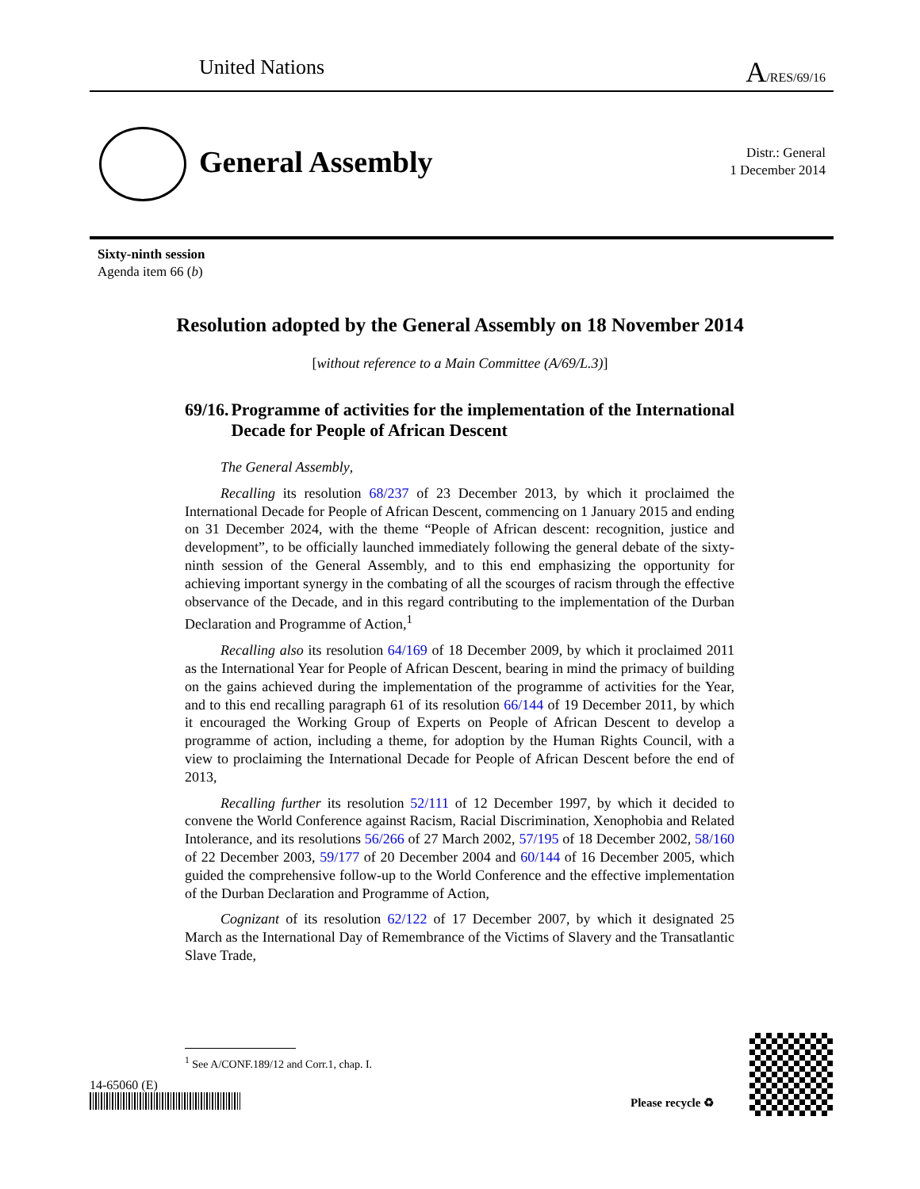United Nations
A/RES/69/16
General Assembly
Distr.: General
1 December 2014
Sixty-ninth session
Agenda item 66 (b)
Resolution adopted by the General Assembly on 18 November 2014
[without reference to a Main Committee (A/69/L.3)]
69/16. Programme of activities for the implementation of the International Decade for People of African Descent
The General Assembly,
Recalling its resolution 68/237 of 23 December 2013, by which it proclaimed the International Decade for People of African Descent, commencing on 1 January 2015 and ending on 31 December 2024, with the theme “People of African descent: recognition, justice and development”, to be officially launched immediately following the general debate of the sixty-ninth session of the General Assembly, and to this end emphasizing the opportunity for achieving important synergy in the combating of all the scourges of racism through the effective observance of the Decade, and in this regard contributing to the implementation of the Durban Declaration and Programme of Action,<sup>1</sup>
Recalling also its resolution 64/169 of 18 December 2009, by which it proclaimed 2011 as the International Year for People of African Descent, bearing in mind the primacy of building on the gains achieved during the implementation of the programme of activities for the Year, and to this end recalling paragraph 61 of its resolution 66/144 of 19 December 2011, by which it encouraged the Working Group of Experts on People of African Descent to develop a programme of action, including a theme, for adoption by the Human Rights Council, with a view to proclaiming the International Decade for People of African Descent before the end of 2013,
Recalling further its resolution 52/111 of 12 December 1997, by which it decided to convene the World Conference against Racism, Racial Discrimination, Xenophobia and Related Intolerance, and its resolutions 56/266 of 27 March 2002, 57/195 of 18 December 2002, 58/160 of 22 December 2003, 59/177 of 20 December 2004 and 60/144 of 16 December 2005, which guided the comprehensive follow-up to the World Conference and the effective implementation of the Durban Declaration and Programme of Action,
Cognizant of its resolution 62/122 of 17 December 2007, by which it designated 25 March as the International Day of Remembrance of the Victims of Slavery and the Transatlantic Slave Trade,
<sup>1</sup> See A/CONF.189/12 and Corr.1, chap. I.
14-65060 (E)
Please recycle ♻